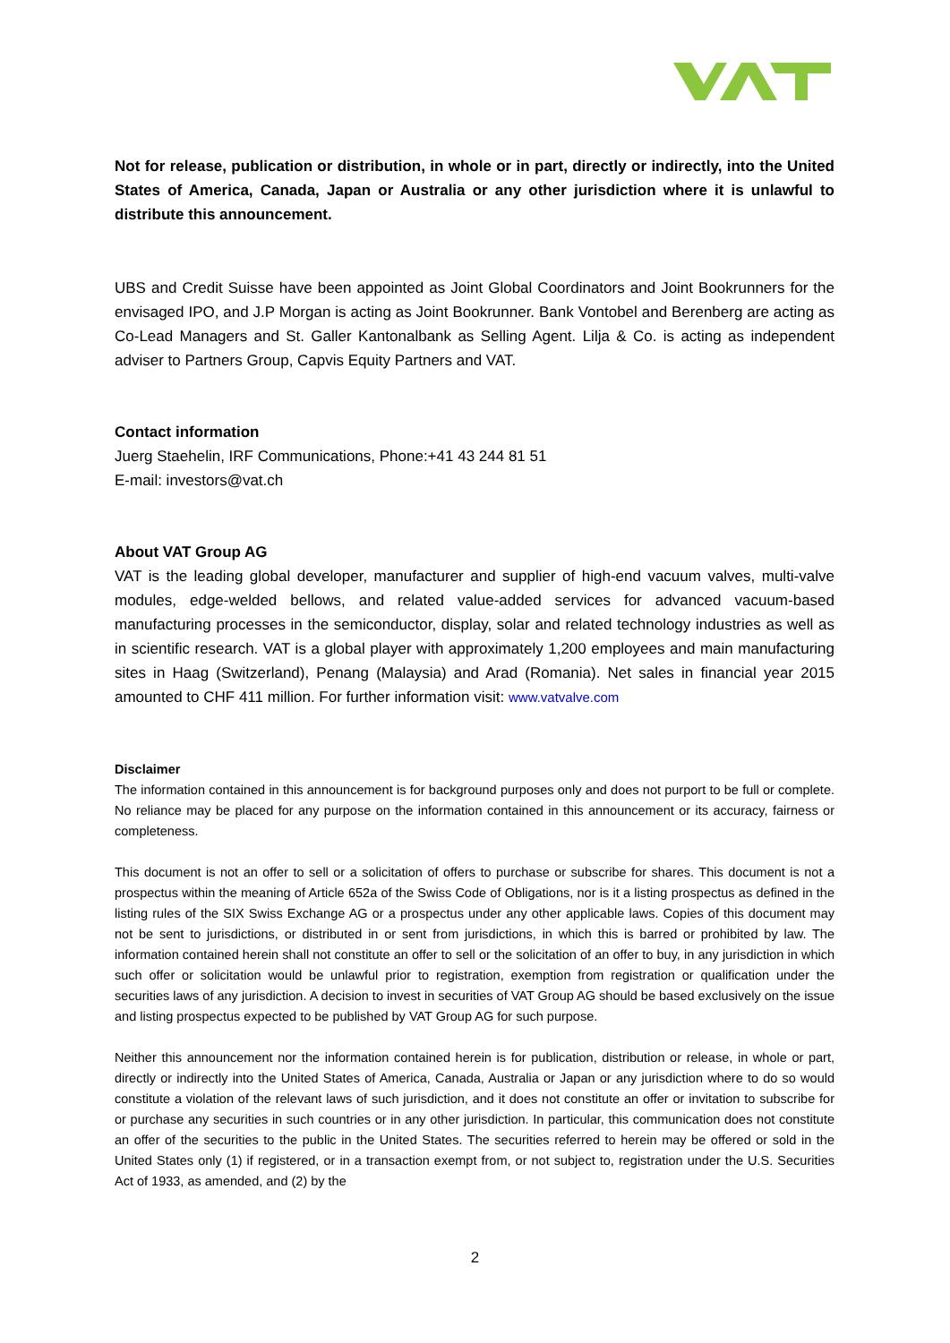Not for release, publication or distribution, in whole or in part, directly or indirectly, into the United States of America, Canada, Japan or Australia or any other jurisdiction where it is unlawful to distribute this announcement.
UBS and Credit Suisse have been appointed as Joint Global Coordinators and Joint Bookrunners for the envisaged IPO, and J.P Morgan is acting as Joint Bookrunner. Bank Vontobel and Berenberg are acting as Co-Lead Managers and St. Galler Kantonalbank as Selling Agent. Lilja & Co. is acting as independent adviser to Partners Group, Capvis Equity Partners and VAT.
Contact information
Juerg Staehelin, IRF Communications, Phone:+41 43 244 81 51
E-mail: investors@vat.ch
About VAT Group AG
VAT is the leading global developer, manufacturer and supplier of high-end vacuum valves, multi-valve modules, edge-welded bellows, and related value-added services for advanced vacuum-based manufacturing processes in the semiconductor, display, solar and related technology industries as well as in scientific research. VAT is a global player with approximately 1,200 employees and main manufacturing sites in Haag (Switzerland), Penang (Malaysia) and Arad (Romania). Net sales in financial year 2015 amounted to CHF 411 million. For further information visit: www.vatvalve.com
Disclaimer
The information contained in this announcement is for background purposes only and does not purport to be full or complete. No reliance may be placed for any purpose on the information contained in this announcement or its accuracy, fairness or completeness.
This document is not an offer to sell or a solicitation of offers to purchase or subscribe for shares. This document is not a prospectus within the meaning of Article 652a of the Swiss Code of Obligations, nor is it a listing prospectus as defined in the listing rules of the SIX Swiss Exchange AG or a prospectus under any other applicable laws. Copies of this document may not be sent to jurisdictions, or distributed in or sent from jurisdictions, in which this is barred or prohibited by law. The information contained herein shall not constitute an offer to sell or the solicitation of an offer to buy, in any jurisdiction in which such offer or solicitation would be unlawful prior to registration, exemption from registration or qualification under the securities laws of any jurisdiction. A decision to invest in securities of VAT Group AG should be based exclusively on the issue and listing prospectus expected to be published by VAT Group AG for such purpose.
Neither this announcement nor the information contained herein is for publication, distribution or release, in whole or part, directly or indirectly into the United States of America, Canada, Australia or Japan or any jurisdiction where to do so would constitute a violation of the relevant laws of such jurisdiction, and it does not constitute an offer or invitation to subscribe for or purchase any securities in such countries or in any other jurisdiction. In particular, this communication does not constitute an offer of the securities to the public in the United States. The securities referred to herein may be offered or sold in the United States only (1) if registered, or in a transaction exempt from, or not subject to, registration under the U.S. Securities Act of 1933, as amended, and (2) by the
2